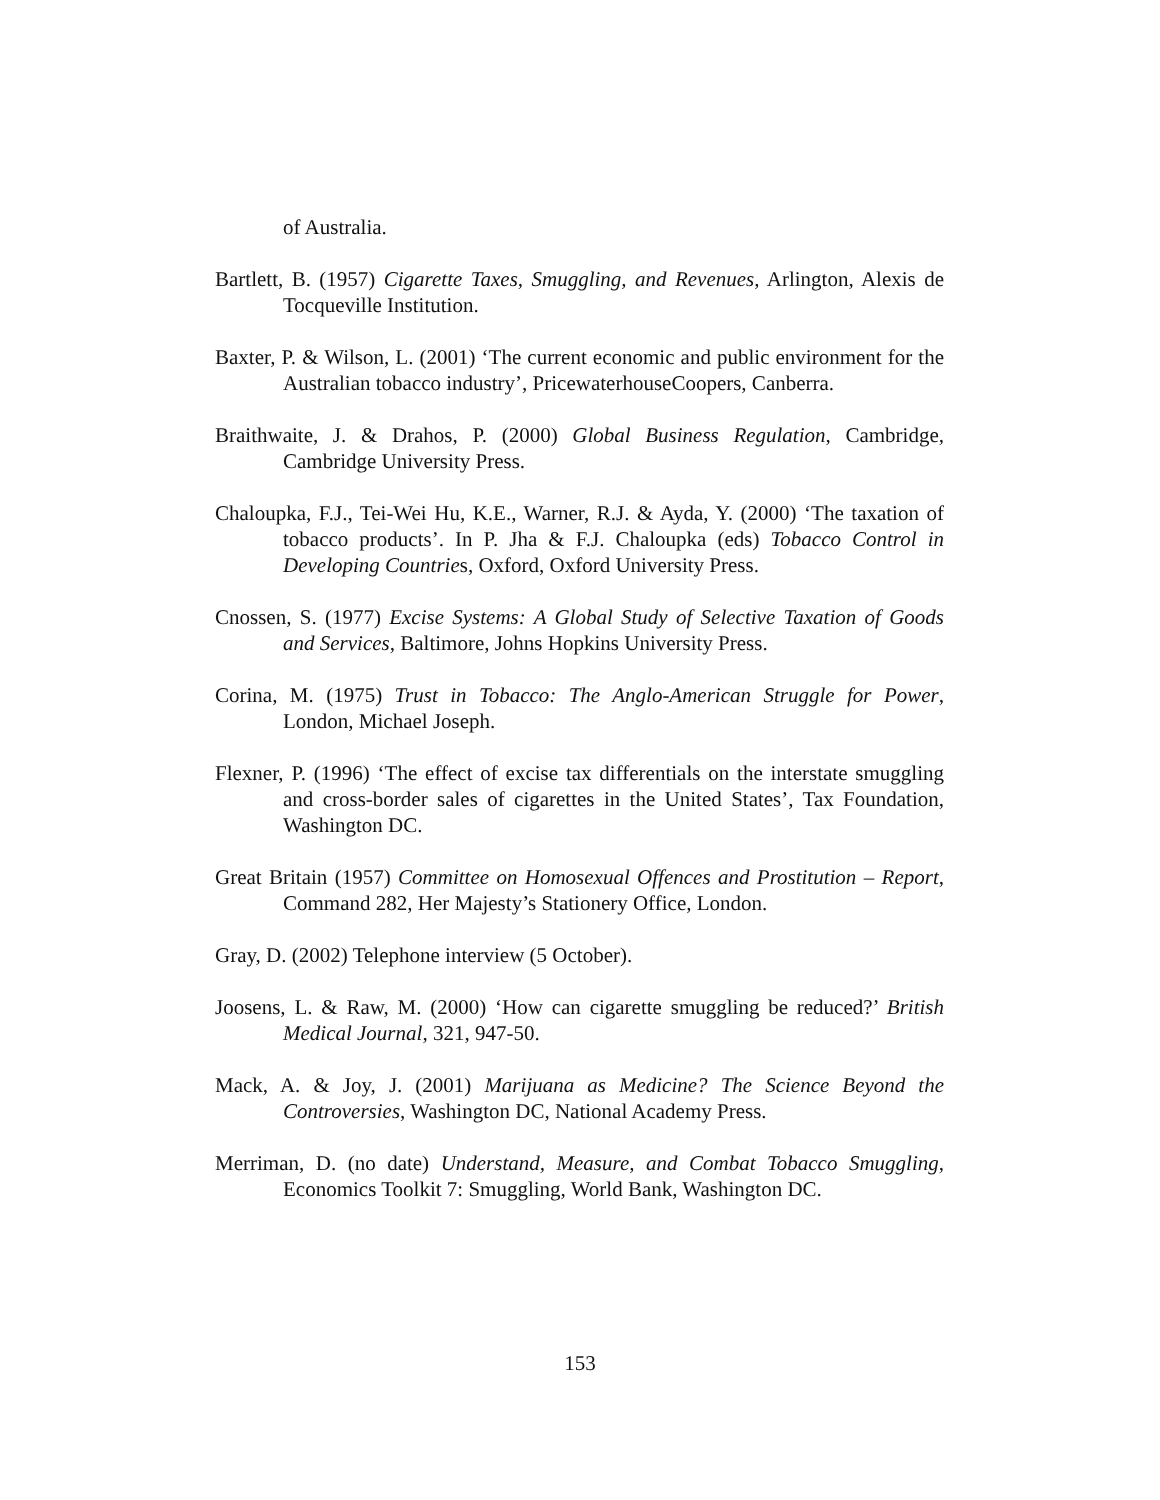of Australia.
Bartlett, B. (1957) Cigarette Taxes, Smuggling, and Revenues, Arlington, Alexis de Tocqueville Institution.
Baxter, P. & Wilson, L. (2001) ‘The current economic and public environment for the Australian tobacco industry’, PricewaterhouseCoopers, Canberra.
Braithwaite, J. & Drahos, P. (2000) Global Business Regulation, Cambridge, Cambridge University Press.
Chaloupka, F.J., Tei-Wei Hu, K.E., Warner, R.J. & Ayda, Y. (2000) ‘The taxation of tobacco products’. In P. Jha & F.J. Chaloupka (eds) Tobacco Control in Developing Countries, Oxford, Oxford University Press.
Cnossen, S. (1977) Excise Systems: A Global Study of Selective Taxation of Goods and Services, Baltimore, Johns Hopkins University Press.
Corina, M. (1975) Trust in Tobacco: The Anglo-American Struggle for Power, London, Michael Joseph.
Flexner, P. (1996) ‘The effect of excise tax differentials on the interstate smuggling and cross-border sales of cigarettes in the United States’, Tax Foundation, Washington DC.
Great Britain (1957) Committee on Homosexual Offences and Prostitution – Report, Command 282, Her Majesty’s Stationery Office, London.
Gray, D. (2002) Telephone interview (5 October).
Joosens, L. & Raw, M. (2000) ‘How can cigarette smuggling be reduced?’ British Medical Journal, 321, 947-50.
Mack, A. & Joy, J. (2001) Marijuana as Medicine? The Science Beyond the Controversies, Washington DC, National Academy Press.
Merriman, D. (no date) Understand, Measure, and Combat Tobacco Smuggling, Economics Toolkit 7: Smuggling, World Bank, Washington DC.
153